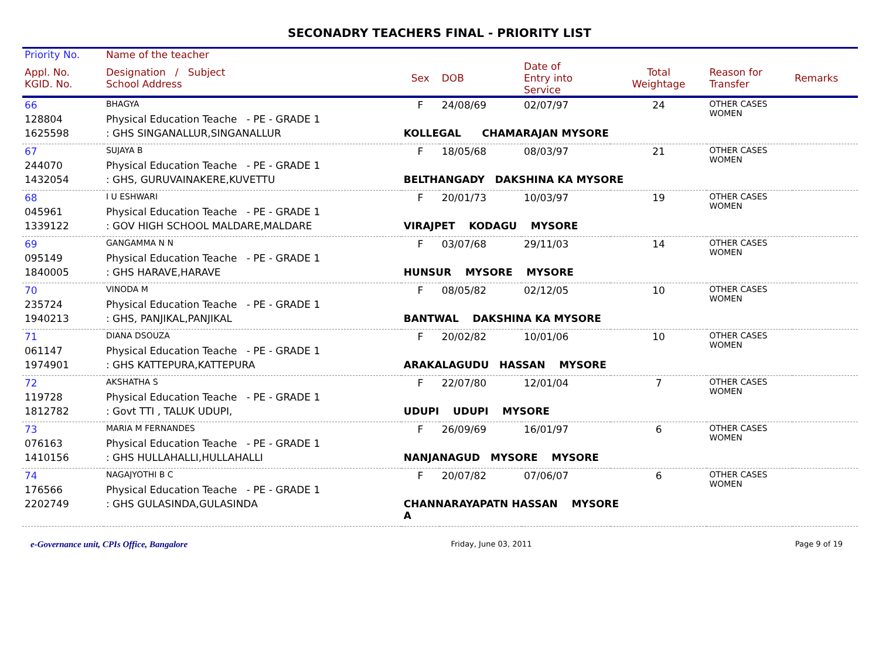SECONADRY TEACHERS FINAL - PRIORITY LIST
| Priority No. | Name of the teacher | | | | | | |
| --- | --- | --- | --- | --- | --- | --- | --- |
| Appl. No. KGID. No. | Designation / Subject School Address | Sex | DOB | Date of Entry into Service | Total Weightage | Reason for Transfer | Remarks |
| 66 | BHAGYA | F | 24/08/69 | 02/07/97 | 24 | OTHER CASES WOMEN | |
| 128804 | Physical Education Teache - PE - GRADE 1 | | | | | | |
| 1625598 | : GHS SINGANALLUR,SINGANALLUR | KOLLEGAL CHAMARAJAN MYSORE | | | | | |
| 67 | SUJAYA B | F | 18/05/68 | 08/03/97 | 21 | OTHER CASES WOMEN | |
| 244070 | Physical Education Teache - PE - GRADE 1 | | | | | | |
| 1432054 | : GHS, GURUVAINAKERE,KUVETTU | BELTHANGADY DAKSHINA KA MYSORE | | | | | |
| 68 | I U ESHWARI | F | 20/01/73 | 10/03/97 | 19 | OTHER CASES WOMEN | |
| 045961 | Physical Education Teache - PE - GRADE 1 | | | | | | |
| 1339122 | : GOV HIGH SCHOOL MALDARE,MALDARE | VIRAJPET KODAGU MYSORE | | | | | |
| 69 | GANGAMMA N N | F | 03/07/68 | 29/11/03 | 14 | OTHER CASES WOMEN | |
| 095149 | Physical Education Teache - PE - GRADE 1 | | | | | | |
| 1840005 | : GHS HARAVE,HARAVE | HUNSUR MYSORE MYSORE | | | | | |
| 70 | VINODA M | F | 08/05/82 | 02/12/05 | 10 | OTHER CASES WOMEN | |
| 235724 | Physical Education Teache - PE - GRADE 1 | | | | | | |
| 1940213 | : GHS, PANJIKAL,PANJIKAL | BANTWAL DAKSHINA KA MYSORE | | | | | |
| 71 | DIANA DSOUZA | F | 20/02/82 | 10/01/06 | 10 | OTHER CASES WOMEN | |
| 061147 | Physical Education Teache - PE - GRADE 1 | | | | | | |
| 1974901 | : GHS KATTEPURA,KATTEPURA | ARAKALAGUDU HASSAN MYSORE | | | | | |
| 72 | AKSHATHA S | F | 22/07/80 | 12/01/04 | 7 | OTHER CASES WOMEN | |
| 119728 | Physical Education Teache - PE - GRADE 1 | | | | | | |
| 1812782 | : Govt TTI , TALUK UDUPI, | UDUPI UDUPI MYSORE | | | | | |
| 73 | MARIA M FERNANDES | F | 26/09/69 | 16/01/97 | 6 | OTHER CASES WOMEN | |
| 076163 | Physical Education Teache - PE - GRADE 1 | | | | | | |
| 1410156 | : GHS HULLAHALLI,HULLAHALLI | NANJANAGUD MYSORE MYSORE | | | | | |
| 74 | NAGAJYOTHI B C | F | 20/07/82 | 07/06/07 | 6 | OTHER CASES WOMEN | |
| 176566 | Physical Education Teache - PE - GRADE 1 | | | | | | |
| 2202749 | : GHS GULASINDA,GULASINDA | CHANNARAYAPATN HASSAN MYSORE A | | | | | |
e-Governance unit, CPIs Office, Bangalore Friday, June 03, 2011 Page 9 of 19